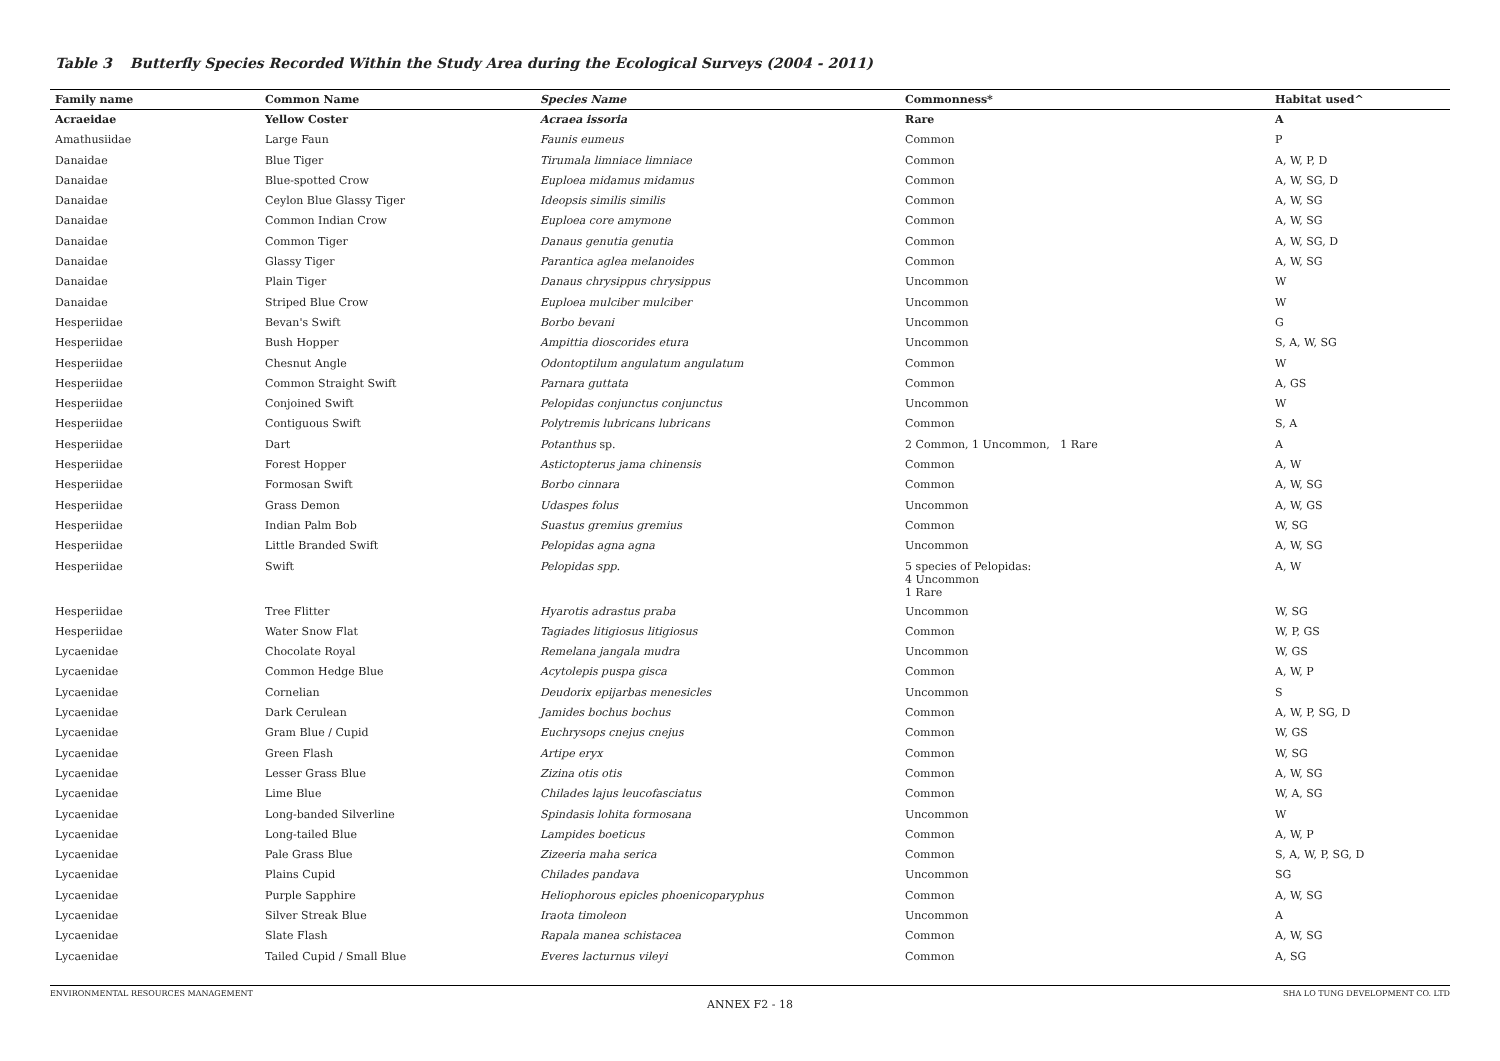Table 3 Butterfly Species Recorded Within the Study Area during the Ecological Surveys (2004 - 2011)
| Family name | Common Name | Species Name | Commonness* | Habitat used^ |
| --- | --- | --- | --- | --- |
| Acraeidae | Yellow Coster | Acraea issoria | Rare | A |
| Amathusiidae | Large Faun | Faunis eumeus | Common | P |
| Danaidae | Blue Tiger | Tirumala limniace limniace | Common | A, W, P, D |
| Danaidae | Blue-spotted Crow | Euploea midamus midamus | Common | A, W, SG, D |
| Danaidae | Ceylon Blue Glassy Tiger | Ideopsis similis similis | Common | A, W, SG |
| Danaidae | Common Indian Crow | Euploea core amymone | Common | A, W, SG |
| Danaidae | Common Tiger | Danaus genutia genutia | Common | A, W, SG, D |
| Danaidae | Glassy Tiger | Parantica aglea melanoides | Common | A, W, SG |
| Danaidae | Plain Tiger | Danaus chrysippus chrysippus | Uncommon | W |
| Danaidae | Striped Blue Crow | Euploea mulciber mulciber | Uncommon | W |
| Hesperiidae | Bevan's Swift | Borbo bevani | Uncommon | G |
| Hesperiidae | Bush Hopper | Ampittia dioscorides etura | Uncommon | S, A, W, SG |
| Hesperiidae | Chesnut Angle | Odontoptilum angulatum angulatum | Common | W |
| Hesperiidae | Common Straight Swift | Parnara guttata | Common | A, GS |
| Hesperiidae | Conjoined Swift | Pelopidas conjunctus conjunctus | Uncommon | W |
| Hesperiidae | Contiguous Swift | Polytremis lubricans lubricans | Common | S, A |
| Hesperiidae | Dart | Potanthus sp. | 2 Common, 1 Uncommon, 1 Rare | A |
| Hesperiidae | Forest Hopper | Astictopterus jama chinensis | Common | A, W |
| Hesperiidae | Formosan Swift | Borbo cinnara | Common | A, W, SG |
| Hesperiidae | Grass Demon | Udaspes folus | Uncommon | A, W, GS |
| Hesperiidae | Indian Palm Bob | Suastus gremius gremius | Common | W, SG |
| Hesperiidae | Little Branded Swift | Pelopidas agna agna | Uncommon | A, W, SG |
| Hesperiidae | Swift | Pelopidas spp. | 5 species of Pelopidas: 4 Uncommon 1 Rare | A, W |
| Hesperiidae | Tree Flitter | Hyarotis adrastus praba | Uncommon | W, SG |
| Hesperiidae | Water Snow Flat | Tagiades litigiosus litigiosus | Common | W, P, GS |
| Lycaenidae | Chocolate Royal | Remelana jangala mudra | Uncommon | W, GS |
| Lycaenidae | Common Hedge Blue | Acytolepis puspa gisca | Common | A, W, P |
| Lycaenidae | Cornelian | Deudorix epijarbas menesicles | Uncommon | S |
| Lycaenidae | Dark Cerulean | Jamides bochus bochus | Common | A, W, P, SG, D |
| Lycaenidae | Gram Blue / Cupid | Euchrysops cnejus cnejus | Common | W, GS |
| Lycaenidae | Green Flash | Artipe eryx | Common | W, SG |
| Lycaenidae | Lesser Grass Blue | Zizina otis otis | Common | A, W, SG |
| Lycaenidae | Lime Blue | Chilades lajus leucofasciatus | Common | W, A, SG |
| Lycaenidae | Long-banded Silverline | Spindasis lohita formosana | Uncommon | W |
| Lycaenidae | Long-tailed Blue | Lampides boeticus | Common | A, W, P |
| Lycaenidae | Pale Grass Blue | Zizeeria maha serica | Common | S, A, W, P, SG, D |
| Lycaenidae | Plains Cupid | Chilades pandava | Uncommon | SG |
| Lycaenidae | Purple Sapphire | Heliophorous epicles phoenicoparyphus | Common | A, W, SG |
| Lycaenidae | Silver Streak Blue | Iraota timoleon | Uncommon | A |
| Lycaenidae | Slate Flash | Rapala manea schistacea | Common | A, W, SG |
| Lycaenidae | Tailed Cupid / Small Blue | Everes lacturnus vileyi | Common | A, SG |
ENVIRONMENTAL RESOURCES MANAGEMENT SHA LO TUNG DEVELOPMENT CO. LTD
ANNEX F2 - 18